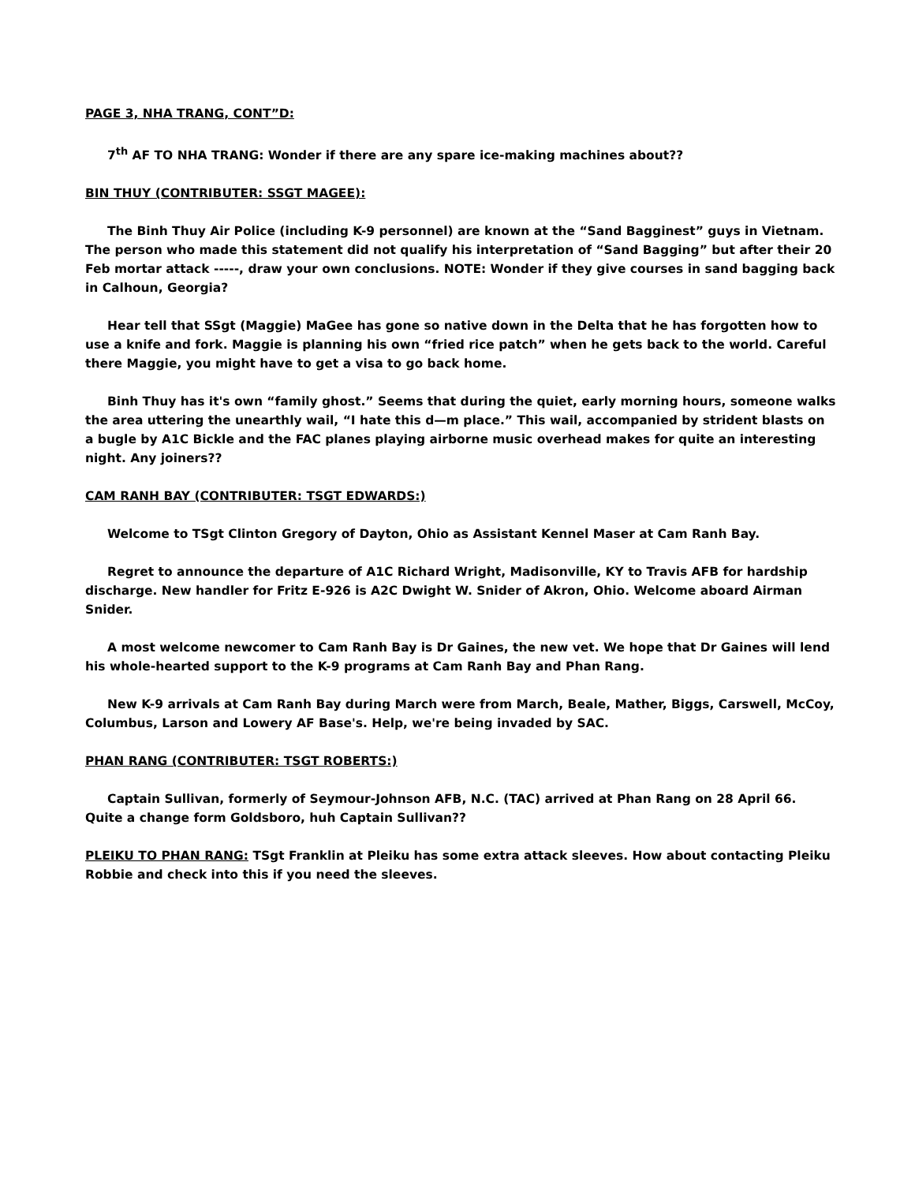PAGE 3, NHA TRANG, CONT”D:
7<sup>th</sup> AF TO NHA TRANG: Wonder if there are any spare ice-making machines about??
BIN THUY (CONTRIBUTER: SSGT MAGEE):
The Binh Thuy Air Police (including K-9 personnel) are known at the “Sand Bagginest” guys in Vietnam. The person who made this statement did not qualify his interpretation of “Sand Bagging” but after their 20 Feb mortar attack -----, draw your own conclusions. NOTE: Wonder if they give courses in sand bagging back in Calhoun, Georgia?
Hear tell that SSgt (Maggie) MaGee has gone so native down in the Delta that he has forgotten how to use a knife and fork. Maggie is planning his own “fried rice patch” when he gets back to the world. Careful there Maggie, you might have to get a visa to go back home.
Binh Thuy has it's own “family ghost.” Seems that during the quiet, early morning hours, someone walks the area uttering the unearthly wail, “I hate this d—m place.” This wail, accompanied by strident blasts on a bugle by A1C Bickle and the FAC planes playing airborne music overhead makes for quite an interesting night. Any joiners??
CAM RANH BAY (CONTRIBUTER: TSGT EDWARDS:)
Welcome to TSgt Clinton Gregory of Dayton, Ohio as Assistant Kennel Maser at Cam Ranh Bay.
Regret to announce the departure of A1C Richard Wright, Madisonville, KY to Travis AFB for hardship discharge. New handler for Fritz E-926 is A2C Dwight W. Snider of Akron, Ohio. Welcome aboard Airman Snider.
A most welcome newcomer to Cam Ranh Bay is Dr Gaines, the new vet. We hope that Dr Gaines will lend his whole-hearted support to the K-9 programs at Cam Ranh Bay and Phan Rang.
New K-9 arrivals at Cam Ranh Bay during March were from March, Beale, Mather, Biggs, Carswell, McCoy, Columbus, Larson and Lowery AF Base's. Help, we're being invaded by SAC.
PHAN RANG (CONTRIBUTER: TSGT ROBERTS:)
Captain Sullivan, formerly of Seymour-Johnson AFB, N.C. (TAC) arrived at Phan Rang on 28 April 66. Quite a change form Goldsboro, huh Captain Sullivan??
PLEIKU TO PHAN RANG: TSgt Franklin at Pleiku has some extra attack sleeves. How about contacting Pleiku Robbie and check into this if you need the sleeves.